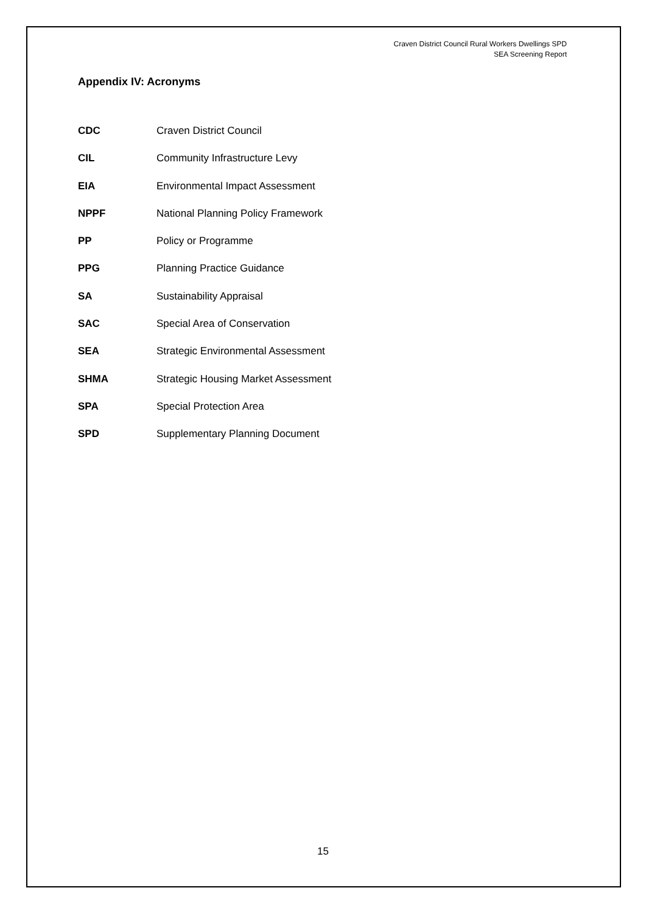Craven District Council Rural Workers Dwellings SPD
SEA Screening Report
Appendix IV: Acronyms
CDC Craven District Council
CIL Community Infrastructure Levy
EIA Environmental Impact Assessment
NPPF National Planning Policy Framework
PP Policy or Programme
PPG Planning Practice Guidance
SA Sustainability Appraisal
SAC Special Area of Conservation
SEA Strategic Environmental Assessment
SHMA Strategic Housing Market Assessment
SPA Special Protection Area
SPD Supplementary Planning Document
15